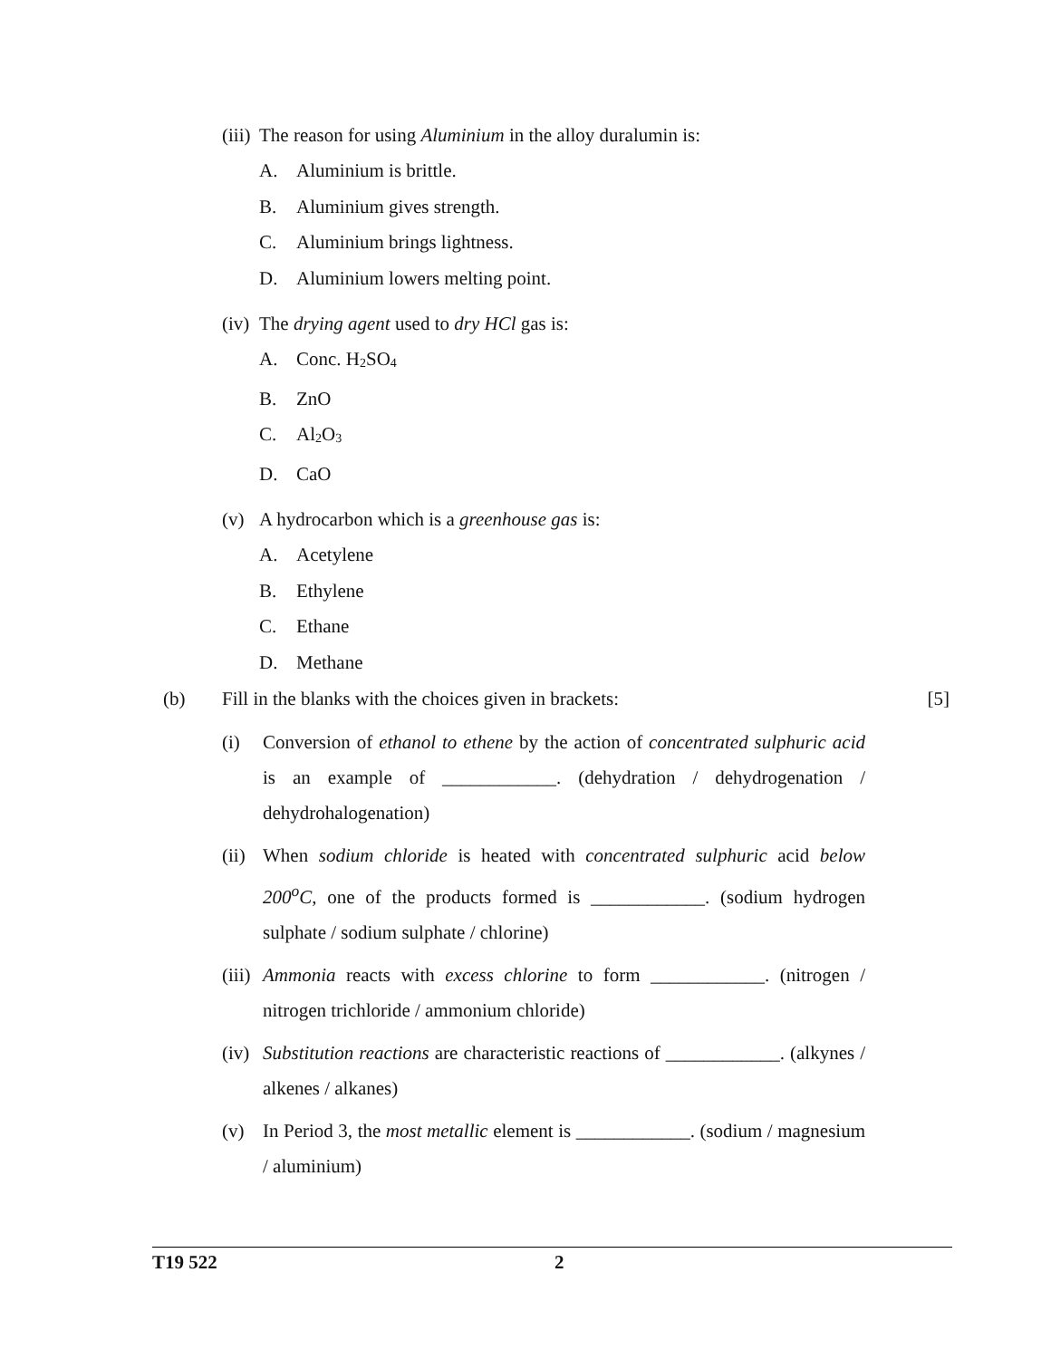(iii) The reason for using Aluminium in the alloy duralumin is:
A. Aluminium is brittle.
B. Aluminium gives strength.
C. Aluminium brings lightness.
D. Aluminium lowers melting point.
(iv) The drying agent used to dry HCl gas is:
A. Conc. H<sub>2</sub>SO<sub>4</sub>
B. ZnO
C. Al<sub>2</sub>O<sub>3</sub>
D. CaO
(v) A hydrocarbon which is a greenhouse gas is:
A. Acetylene
B. Ethylene
C. Ethane
D. Methane
(b) Fill in the blanks with the choices given in brackets: [5]
(i) Conversion of ethanol to ethene by the action of concentrated sulphuric acid is an example of ____________. (dehydration / dehydrogenation / dehydrohalogenation)
(ii) When sodium chloride is heated with concentrated sulphuric acid below 200<sup>o</sup>C, one of the products formed is ____________. (sodium hydrogen sulphate / sodium sulphate / chlorine)
(iii) Ammonia reacts with excess chlorine to form ____________. (nitrogen / nitrogen trichloride / ammonium chloride)
(iv) Substitution reactions are characteristic reactions of ____________. (alkynes / alkenes / alkanes)
(v) In Period 3, the most metallic element is ____________. (sodium / magnesium / aluminium)
T19 522 2